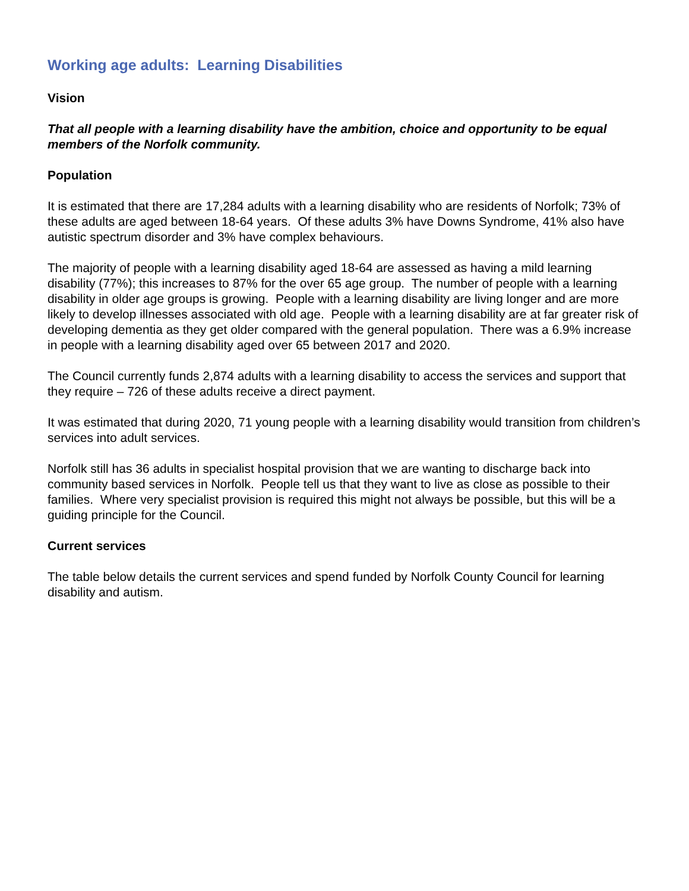Working age adults: Learning Disabilities
Vision
That all people with a learning disability have the ambition, choice and opportunity to be equal members of the Norfolk community.
Population
It is estimated that there are 17,284 adults with a learning disability who are residents of Norfolk; 73% of these adults are aged between 18-64 years. Of these adults 3% have Downs Syndrome, 41% also have autistic spectrum disorder and 3% have complex behaviours.
The majority of people with a learning disability aged 18-64 are assessed as having a mild learning disability (77%); this increases to 87% for the over 65 age group. The number of people with a learning disability in older age groups is growing. People with a learning disability are living longer and are more likely to develop illnesses associated with old age. People with a learning disability are at far greater risk of developing dementia as they get older compared with the general population. There was a 6.9% increase in people with a learning disability aged over 65 between 2017 and 2020.
The Council currently funds 2,874 adults with a learning disability to access the services and support that they require – 726 of these adults receive a direct payment.
It was estimated that during 2020, 71 young people with a learning disability would transition from children’s services into adult services.
Norfolk still has 36 adults in specialist hospital provision that we are wanting to discharge back into community based services in Norfolk. People tell us that they want to live as close as possible to their families. Where very specialist provision is required this might not always be possible, but this will be a guiding principle for the Council.
Current services
The table below details the current services and spend funded by Norfolk County Council for learning disability and autism.